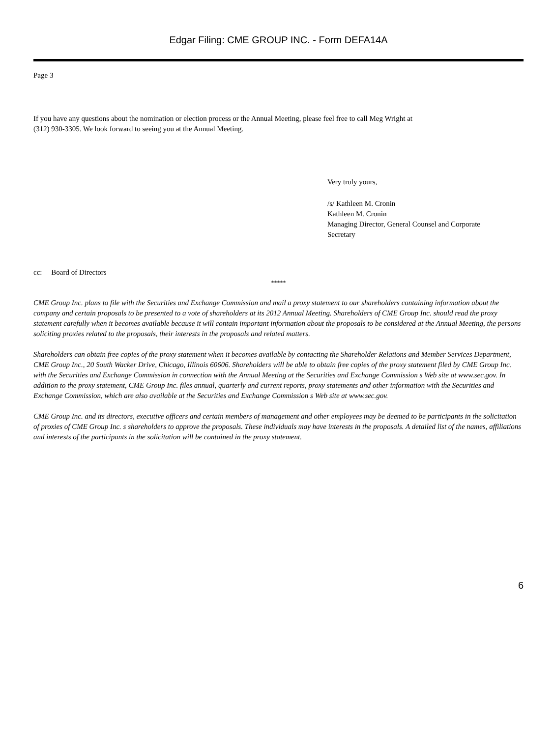Edgar Filing: CME GROUP INC. - Form DEFA14A
Page 3
If you have any questions about the nomination or election process or the Annual Meeting, please feel free to call Meg Wright at
(312) 930-3305. We look forward to seeing you at the Annual Meeting.
Very truly yours,
/s/ Kathleen M. Cronin
Kathleen M. Cronin
Managing Director, General Counsel and Corporate
Secretary
cc: Board of Directors
*****
CME Group Inc. plans to file with the Securities and Exchange Commission and mail a proxy statement to our shareholders containing information about the company and certain proposals to be presented to a vote of shareholders at its 2012 Annual Meeting. Shareholders of CME Group Inc. should read the proxy statement carefully when it becomes available because it will contain important information about the proposals to be considered at the Annual Meeting, the persons soliciting proxies related to the proposals, their interests in the proposals and related matters.
Shareholders can obtain free copies of the proxy statement when it becomes available by contacting the Shareholder Relations and Member Services Department, CME Group Inc., 20 South Wacker Drive, Chicago, Illinois 60606. Shareholders will be able to obtain free copies of the proxy statement filed by CME Group Inc. with the Securities and Exchange Commission in connection with the Annual Meeting at the Securities and Exchange Commission s Web site at www.sec.gov. In addition to the proxy statement, CME Group Inc. files annual, quarterly and current reports, proxy statements and other information with the Securities and Exchange Commission, which are also available at the Securities and Exchange Commission s Web site at www.sec.gov.
CME Group Inc. and its directors, executive officers and certain members of management and other employees may be deemed to be participants in the solicitation of proxies of CME Group Inc. s shareholders to approve the proposals. These individuals may have interests in the proposals. A detailed list of the names, affiliations and interests of the participants in the solicitation will be contained in the proxy statement.
6